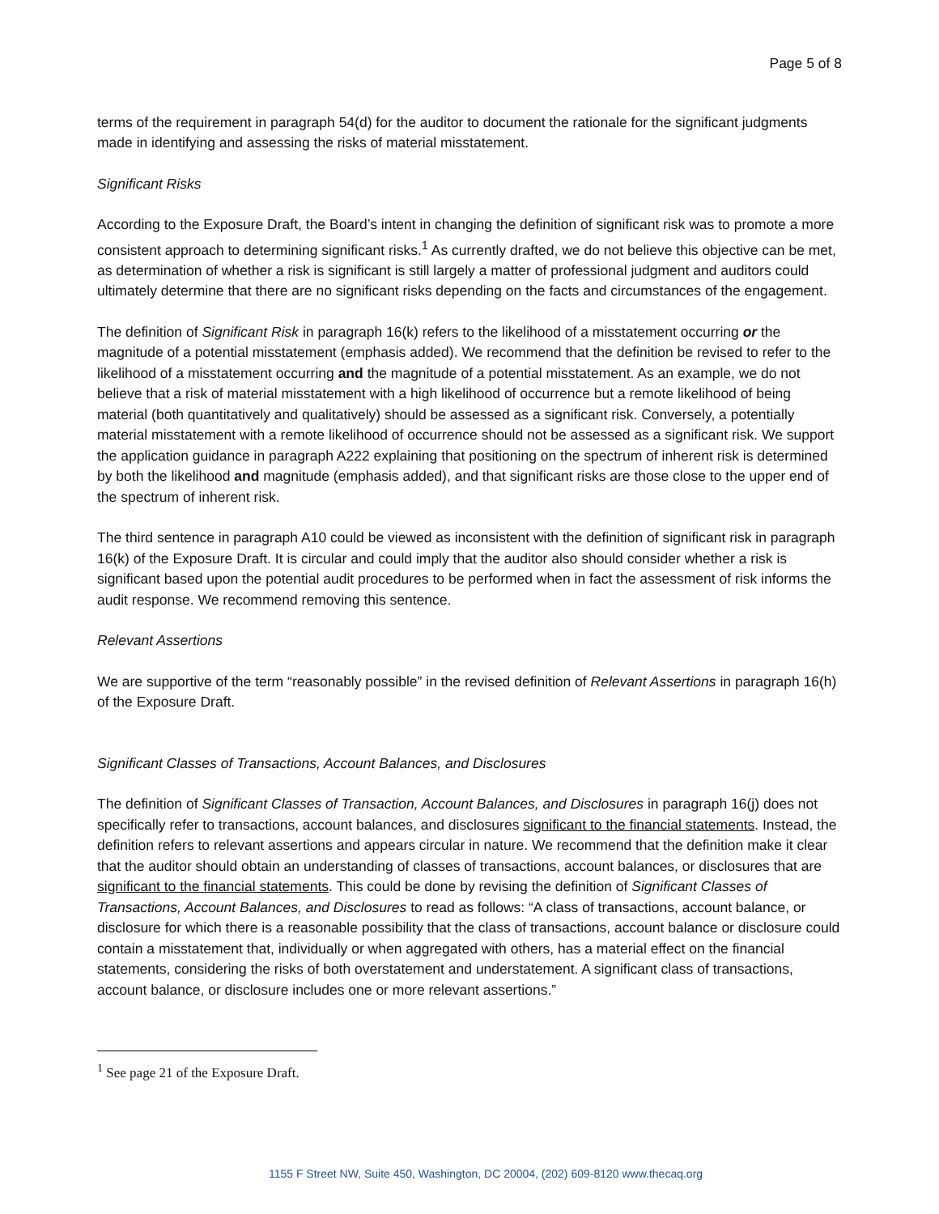Page 5 of 8
terms of the requirement in paragraph 54(d) for the auditor to document the rationale for the significant judgments made in identifying and assessing the risks of material misstatement.
Significant Risks
According to the Exposure Draft, the Board’s intent in changing the definition of significant risk was to promote a more consistent approach to determining significant risks.<sup>1</sup> As currently drafted, we do not believe this objective can be met, as determination of whether a risk is significant is still largely a matter of professional judgment and auditors could ultimately determine that there are no significant risks depending on the facts and circumstances of the engagement.
The definition of Significant Risk in paragraph 16(k) refers to the likelihood of a misstatement occurring or the magnitude of a potential misstatement (emphasis added). We recommend that the definition be revised to refer to the likelihood of a misstatement occurring and the magnitude of a potential misstatement. As an example, we do not believe that a risk of material misstatement with a high likelihood of occurrence but a remote likelihood of being material (both quantitatively and qualitatively) should be assessed as a significant risk. Conversely, a potentially material misstatement with a remote likelihood of occurrence should not be assessed as a significant risk. We support the application guidance in paragraph A222 explaining that positioning on the spectrum of inherent risk is determined by both the likelihood and magnitude (emphasis added), and that significant risks are those close to the upper end of the spectrum of inherent risk.
The third sentence in paragraph A10 could be viewed as inconsistent with the definition of significant risk in paragraph 16(k) of the Exposure Draft. It is circular and could imply that the auditor also should consider whether a risk is significant based upon the potential audit procedures to be performed when in fact the assessment of risk informs the audit response. We recommend removing this sentence.
Relevant Assertions
We are supportive of the term “reasonably possible” in the revised definition of Relevant Assertions in paragraph 16(h) of the Exposure Draft.
Significant Classes of Transactions, Account Balances, and Disclosures
The definition of Significant Classes of Transaction, Account Balances, and Disclosures in paragraph 16(j) does not specifically refer to transactions, account balances, and disclosures significant to the financial statements. Instead, the definition refers to relevant assertions and appears circular in nature. We recommend that the definition make it clear that the auditor should obtain an understanding of classes of transactions, account balances, or disclosures that are significant to the financial statements. This could be done by revising the definition of Significant Classes of Transactions, Account Balances, and Disclosures to read as follows: “A class of transactions, account balance, or disclosure for which there is a reasonable possibility that the class of transactions, account balance or disclosure could contain a misstatement that, individually or when aggregated with others, has a material effect on the financial statements, considering the risks of both overstatement and understatement. A significant class of transactions, account balance, or disclosure includes one or more relevant assertions.”
<sup>1</sup> See page 21 of the Exposure Draft.
1155 F Street NW, Suite 450, Washington, DC 20004, (202) 609-8120 www.thecaq.org